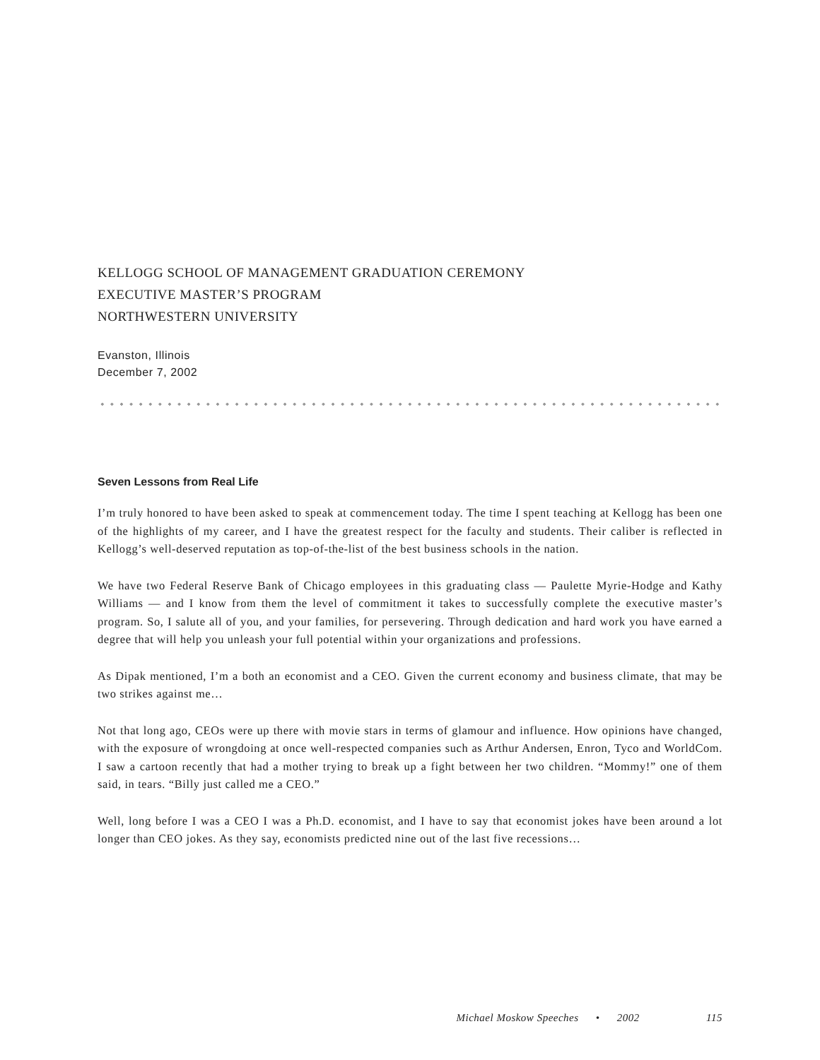KELLOGG SCHOOL OF MANAGEMENT GRADUATION CEREMONY
EXECUTIVE MASTER’S PROGRAM
NORTHWESTERN UNIVERSITY
Evanston, Illinois
December 7, 2002
Seven Lessons from Real Life
I’m truly honored to have been asked to speak at commencement today. The time I spent teaching at Kellogg has been one of the highlights of my career, and I have the greatest respect for the faculty and students. Their caliber is reflected in Kellogg’s well-deserved reputation as top-of-the-list of the best business schools in the nation.
We have two Federal Reserve Bank of Chicago employees in this graduating class — Paulette Myrie-Hodge and Kathy Williams — and I know from them the level of commitment it takes to successfully complete the executive master’s program. So, I salute all of you, and your families, for persevering. Through dedication and hard work you have earned a degree that will help you unleash your full potential within your organizations and professions.
As Dipak mentioned, I’m a both an economist and a CEO. Given the current economy and business climate, that may be two strikes against me…
Not that long ago, CEOs were up there with movie stars in terms of glamour and influence. How opinions have changed, with the exposure of wrongdoing at once well-respected companies such as Arthur Andersen, Enron, Tyco and WorldCom. I saw a cartoon recently that had a mother trying to break up a fight between her two children. “Mommy!” one of them said, in tears. “Billy just called me a CEO.”
Well, long before I was a CEO I was a Ph.D. economist, and I have to say that economist jokes have been around a lot longer than CEO jokes. As they say, economists predicted nine out of the last five recessions…
Michael Moskow Speeches • 2002 115